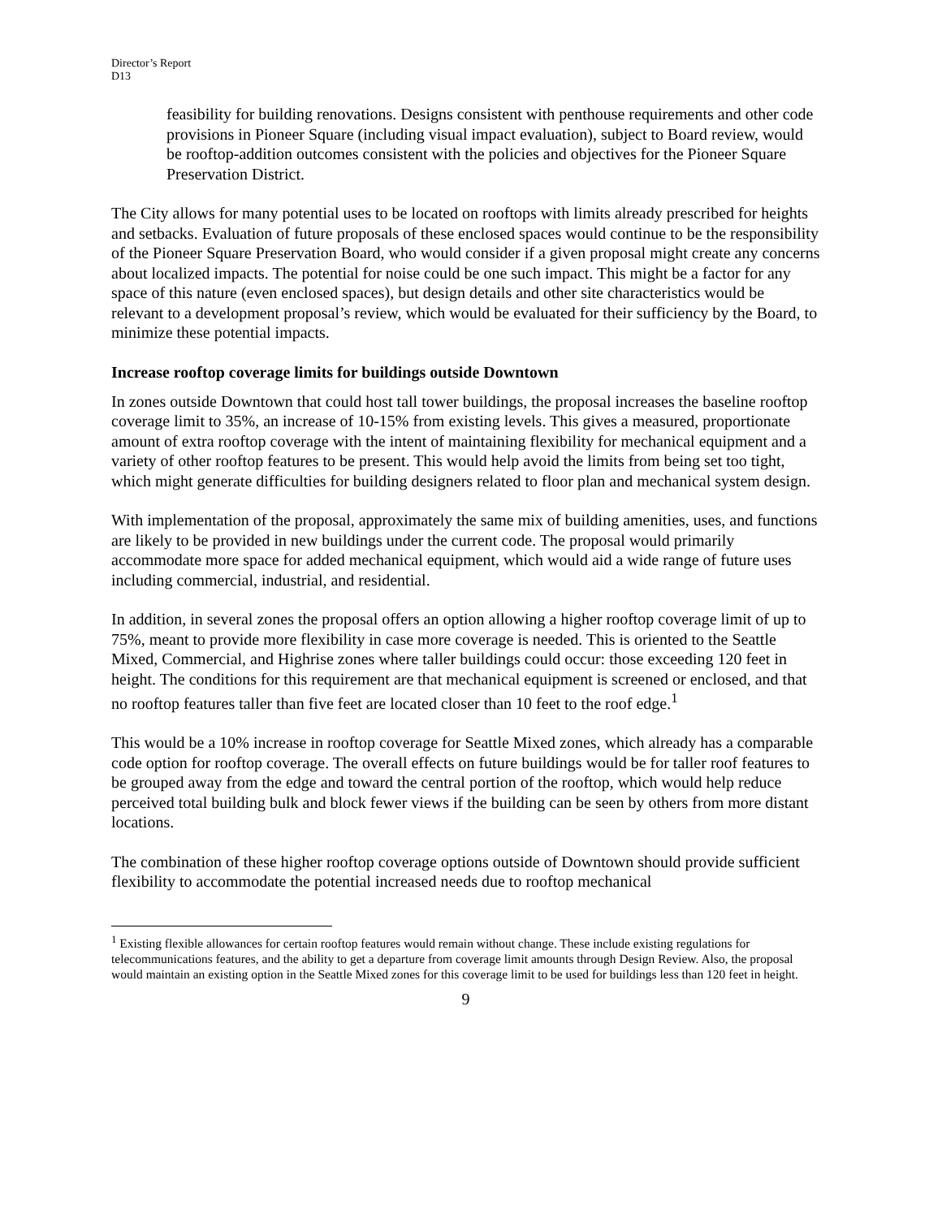Director’s Report
D13
feasibility for building renovations. Designs consistent with penthouse requirements and other code provisions in Pioneer Square (including visual impact evaluation), subject to Board review, would be rooftop-addition outcomes consistent with the policies and objectives for the Pioneer Square Preservation District.
The City allows for many potential uses to be located on rooftops with limits already prescribed for heights and setbacks. Evaluation of future proposals of these enclosed spaces would continue to be the responsibility of the Pioneer Square Preservation Board, who would consider if a given proposal might create any concerns about localized impacts. The potential for noise could be one such impact. This might be a factor for any space of this nature (even enclosed spaces), but design details and other site characteristics would be relevant to a development proposal’s review, which would be evaluated for their sufficiency by the Board, to minimize these potential impacts.
Increase rooftop coverage limits for buildings outside Downtown
In zones outside Downtown that could host tall tower buildings, the proposal increases the baseline rooftop coverage limit to 35%, an increase of 10-15% from existing levels. This gives a measured, proportionate amount of extra rooftop coverage with the intent of maintaining flexibility for mechanical equipment and a variety of other rooftop features to be present. This would help avoid the limits from being set too tight, which might generate difficulties for building designers related to floor plan and mechanical system design.
With implementation of the proposal, approximately the same mix of building amenities, uses, and functions are likely to be provided in new buildings under the current code. The proposal would primarily accommodate more space for added mechanical equipment, which would aid a wide range of future uses including commercial, industrial, and residential.
In addition, in several zones the proposal offers an option allowing a higher rooftop coverage limit of up to 75%, meant to provide more flexibility in case more coverage is needed. This is oriented to the Seattle Mixed, Commercial, and Highrise zones where taller buildings could occur: those exceeding 120 feet in height. The conditions for this requirement are that mechanical equipment is screened or enclosed, and that no rooftop features taller than five feet are located closer than 10 feet to the roof edge.<sup>1</sup>
This would be a 10% increase in rooftop coverage for Seattle Mixed zones, which already has a comparable code option for rooftop coverage. The overall effects on future buildings would be for taller roof features to be grouped away from the edge and toward the central portion of the rooftop, which would help reduce perceived total building bulk and block fewer views if the building can be seen by others from more distant locations.
The combination of these higher rooftop coverage options outside of Downtown should provide sufficient flexibility to accommodate the potential increased needs due to rooftop mechanical
<sup>1</sup> Existing flexible allowances for certain rooftop features would remain without change. These include existing regulations for telecommunications features, and the ability to get a departure from coverage limit amounts through Design Review. Also, the proposal would maintain an existing option in the Seattle Mixed zones for this coverage limit to be used for buildings less than 120 feet in height.
9